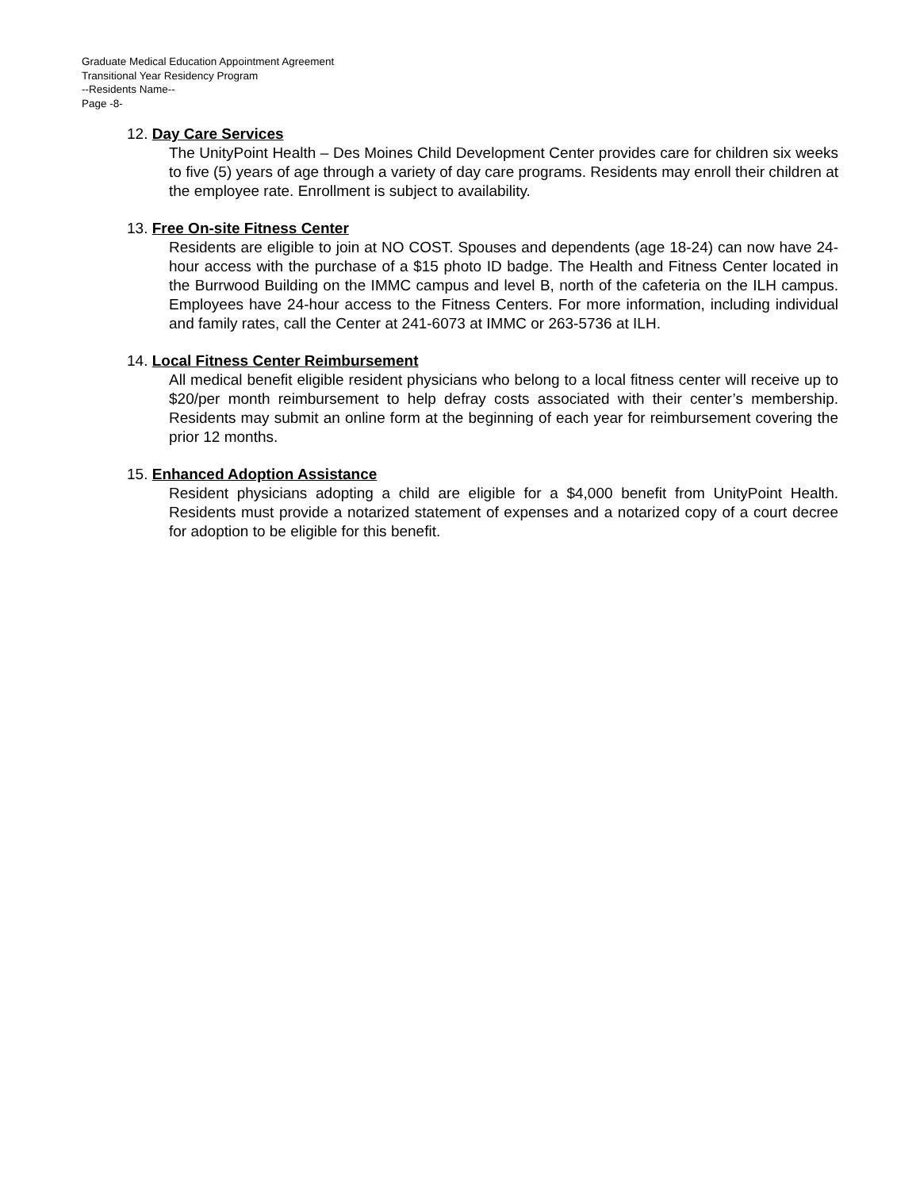Graduate Medical Education Appointment Agreement
Transitional Year Residency Program
--Residents Name--
Page -8-
12. Day Care Services
The UnityPoint Health – Des Moines Child Development Center provides care for children six weeks to five (5) years of age through a variety of day care programs. Residents may enroll their children at the employee rate. Enrollment is subject to availability.
13. Free On-site Fitness Center
Residents are eligible to join at NO COST. Spouses and dependents (age 18-24) can now have 24-hour access with the purchase of a $15 photo ID badge. The Health and Fitness Center located in the Burrwood Building on the IMMC campus and level B, north of the cafeteria on the ILH campus. Employees have 24-hour access to the Fitness Centers. For more information, including individual and family rates, call the Center at 241-6073 at IMMC or 263-5736 at ILH.
14. Local Fitness Center Reimbursement
All medical benefit eligible resident physicians who belong to a local fitness center will receive up to $20/per month reimbursement to help defray costs associated with their center’s membership. Residents may submit an online form at the beginning of each year for reimbursement covering the prior 12 months.
15. Enhanced Adoption Assistance
Resident physicians adopting a child are eligible for a $4,000 benefit from UnityPoint Health. Residents must provide a notarized statement of expenses and a notarized copy of a court decree for adoption to be eligible for this benefit.